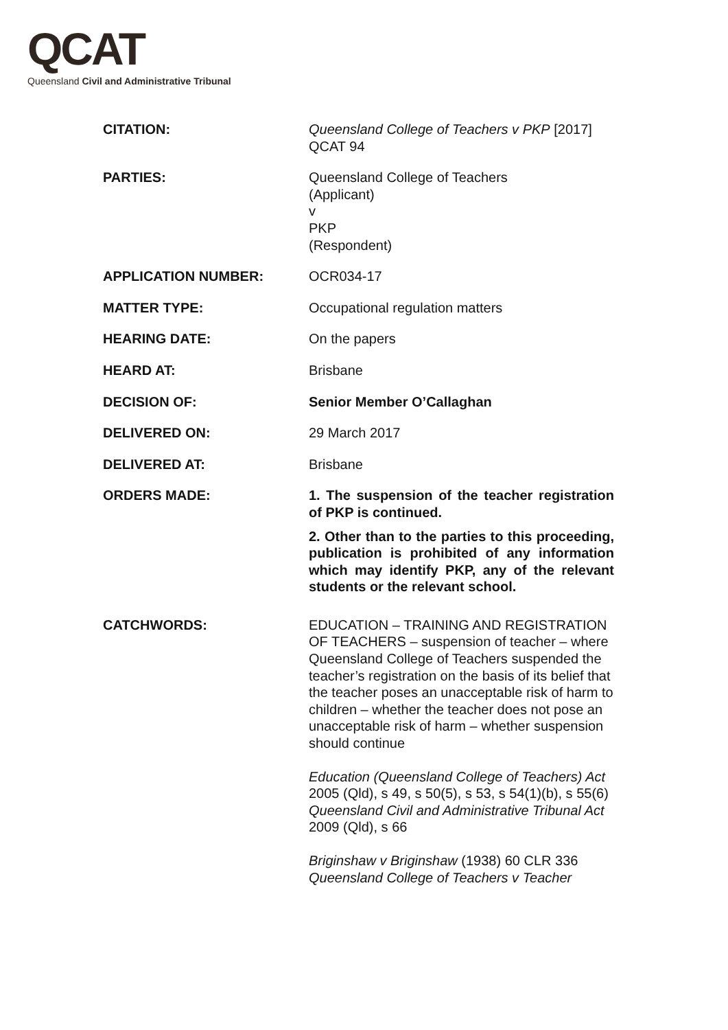QCAT
Queensland Civil and Administrative Tribunal
| CITATION: | Queensland College of Teachers v PKP [2017] QCAT 94 |
| PARTIES: | Queensland College of Teachers (Applicant) v PKP (Respondent) |
| APPLICATION NUMBER: | OCR034-17 |
| MATTER TYPE: | Occupational regulation matters |
| HEARING DATE: | On the papers |
| HEARD AT: | Brisbane |
| DECISION OF: | Senior Member O’Callaghan |
| DELIVERED ON: | 29 March 2017 |
| DELIVERED AT: | Brisbane |
| ORDERS MADE: | 1. The suspension of the teacher registration of PKP is continued. 2. Other than to the parties to this proceeding, publication is prohibited of any information which may identify PKP, any of the relevant students or the relevant school. |
| CATCHWORDS: | EDUCATION – TRAINING AND REGISTRATION OF TEACHERS – suspension of teacher – where Queensland College of Teachers suspended the teacher’s registration on the basis of its belief that the teacher poses an unacceptable risk of harm to children – whether the teacher does not pose an unacceptable risk of harm – whether suspension should continue Education (Queensland College of Teachers) Act 2005 (Qld), s 49, s 50(5), s 53, s 54(1)(b), s 55(6) Queensland Civil and Administrative Tribunal Act 2009 (Qld), s 66 Briginshaw v Briginshaw (1938) 60 CLR 336 Queensland College of Teachers v Teacher |